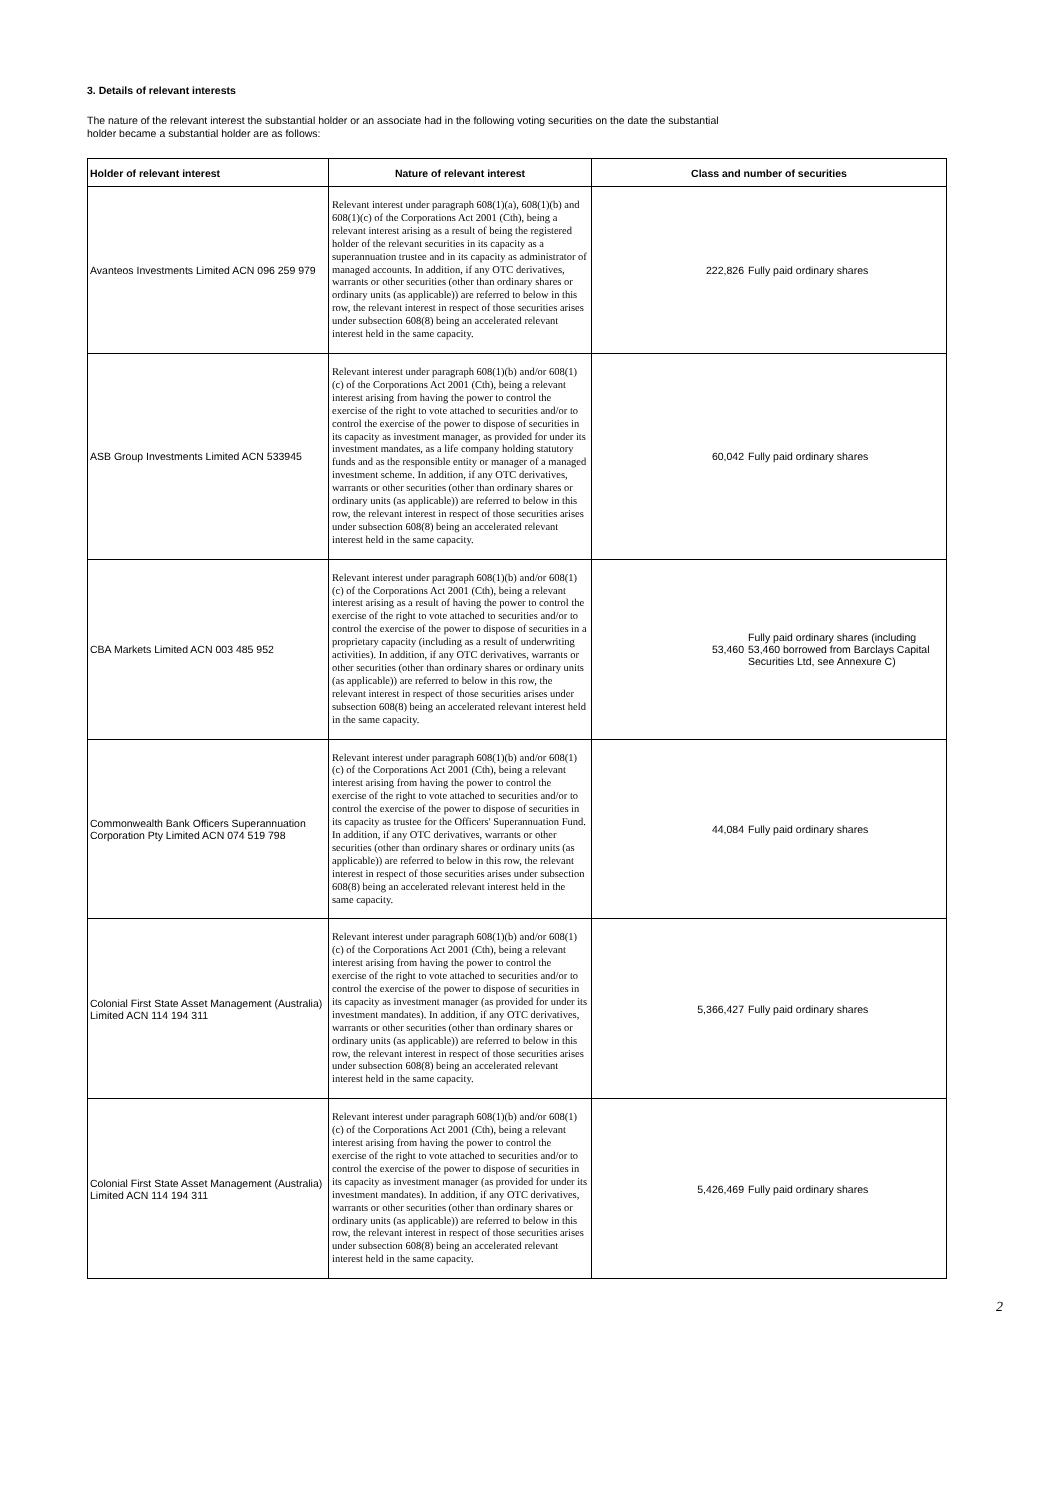3. Details of relevant interests
The nature of the relevant interest the substantial holder or an associate had in the following voting securities on the date the substantial
holder became a substantial holder are as follows:
| Holder of relevant interest | Nature of relevant interest | Class and number of securities |
| --- | --- | --- |
| Avanteos Investments Limited ACN 096 259 979 | Relevant interest under paragraph 608(1)(a), 608(1)(b) and 608(1)(c) of the Corporations Act 2001 (Cth), being a relevant interest arising as a result of being the registered holder of the relevant securities in its capacity as a superannuation trustee and in its capacity as administrator of managed accounts. In addition, if any OTC derivatives, warrants or other securities (other than ordinary shares or ordinary units (as applicable)) are referred to below in this row, the relevant interest in respect of those securities arises under subsection 608(8) being an accelerated relevant interest held in the same capacity. | 222,826 Fully paid ordinary shares |
| ASB Group Investments Limited ACN 533945 | Relevant interest under paragraph 608(1)(b) and/or 608(1)(c) of the Corporations Act 2001 (Cth), being a relevant interest arising from having the power to control the exercise of the right to vote attached to securities and/or to control the exercise of the power to dispose of securities in its capacity as investment manager, as provided for under its investment mandates, as a life company holding statutory funds and as the responsible entity or manager of a managed investment scheme. In addition, if any OTC derivatives, warrants or other securities (other than ordinary shares or ordinary units (as applicable)) are referred to below in this row, the relevant interest in respect of those securities arises under subsection 608(8) being an accelerated relevant interest held in the same capacity. | 60,042 Fully paid ordinary shares |
| CBA Markets Limited ACN 003 485 952 | Relevant interest under paragraph 608(1)(b) and/or 608(1)(c) of the Corporations Act 2001 (Cth), being a relevant interest arising as a result of having the power to control the exercise of the right to vote attached to securities and/or to control the exercise of the power to dispose of securities in a proprietary capacity (including as a result of underwriting activities). In addition, if any OTC derivatives, warrants or other securities (other than ordinary shares or ordinary units (as applicable)) are referred to below in this row, the relevant interest in respect of those securities arises under subsection 608(8) being an accelerated relevant interest held in the same capacity. | 53,460 Fully paid ordinary shares (including 53,460 borrowed from Barclays Capital Securities Ltd, see Annexure C) |
| Commonwealth Bank Officers Superannuation Corporation Pty Limited ACN 074 519 798 | Relevant interest under paragraph 608(1)(b) and/or 608(1)(c) of the Corporations Act 2001 (Cth), being a relevant interest arising from having the power to control the exercise of the right to vote attached to securities and/or to control the exercise of the power to dispose of securities in its capacity as trustee for the Officers' Superannuation Fund. In addition, if any OTC derivatives, warrants or other securities (other than ordinary shares or ordinary units (as applicable)) are referred to below in this row, the relevant interest in respect of those securities arises under subsection 608(8) being an accelerated relevant interest held in the same capacity. | 44,084 Fully paid ordinary shares |
| Colonial First State Asset Management (Australia) Limited ACN 114 194 311 | Relevant interest under paragraph 608(1)(b) and/or 608(1)(c) of the Corporations Act 2001 (Cth), being a relevant interest arising from having the power to control the exercise of the right to vote attached to securities and/or to control the exercise of the power to dispose of securities in its capacity as investment manager (as provided for under its investment mandates). In addition, if any OTC derivatives, warrants or other securities (other than ordinary shares or ordinary units (as applicable)) are referred to below in this row, the relevant interest in respect of those securities arises under subsection 608(8) being an accelerated relevant interest held in the same capacity. | 5,366,427 Fully paid ordinary shares |
| Colonial First State Asset Management (Australia) Limited ACN 114 194 311 | Relevant interest under paragraph 608(1)(b) and/or 608(1)(c) of the Corporations Act 2001 (Cth), being a relevant interest arising from having the power to control the exercise of the right to vote attached to securities and/or to control the exercise of the power to dispose of securities in its capacity as investment manager (as provided for under its investment mandates). In addition, if any OTC derivatives, warrants or other securities (other than ordinary shares or ordinary units (as applicable)) are referred to below in this row, the relevant interest in respect of those securities arises under subsection 608(8) being an accelerated relevant interest held in the same capacity. | 5,426,469 Fully paid ordinary shares |
2